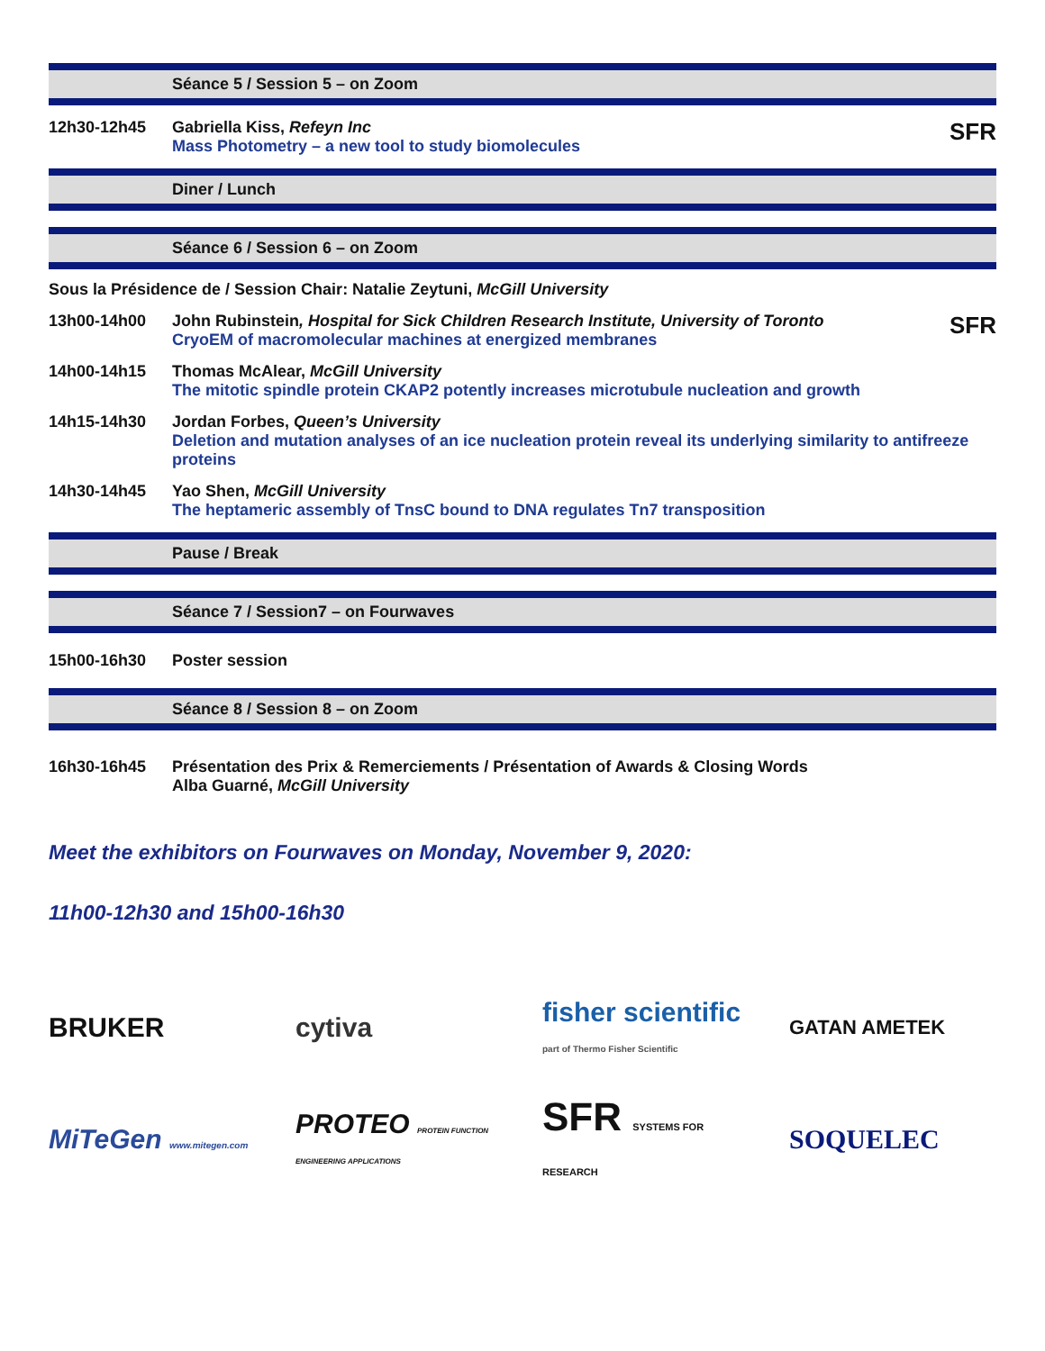Séance 5 / Session 5 – on Zoom
12h30-12h45 Gabriella Kiss, Refeyn Inc SFR
Mass Photometry – a new tool to study biomolecules
Diner / Lunch
Séance 6 / Session 6 – on Zoom
Sous la Présidence de / Session Chair: Natalie Zeytuni, McGill University
13h00-14h00 John Rubinstein, Hospital for Sick Children Research Institute, University of Toronto SFR
CryoEM of macromolecular machines at energized membranes
14h00-14h15 Thomas McAlear, McGill University
The mitotic spindle protein CKAP2 potently increases microtubule nucleation and growth
14h15-14h30 Jordan Forbes, Queen’s University
Deletion and mutation analyses of an ice nucleation protein reveal its underlying similarity to antifreeze proteins
14h30-14h45 Yao Shen, McGill University
The heptameric assembly of TnsC bound to DNA regulates Tn7 transposition
Pause / Break
Séance 7 / Session7 – on Fourwaves
15h00-16h30 Poster session
Séance 8 / Session 8 – on Zoom
16h30-16h45 Présentation des Prix & Remerciements / Présentation of Awards & Closing Words
Alba Guarné, McGill University
Meet the exhibitors on Fourwaves on Monday, November 9, 2020:
11h00-12h30 and 15h00-16h30
BRUKER cytiva
fisher scientific part of Thermo Fisher Scientific
GATAN AMETEK
MiTeGen www.mitegen.com
PROTEO PROTEIN FUNCTION ENGINEERING APPLICATIONS
SFR SYSTEMS FOR RESEARCH
SOQUELEC